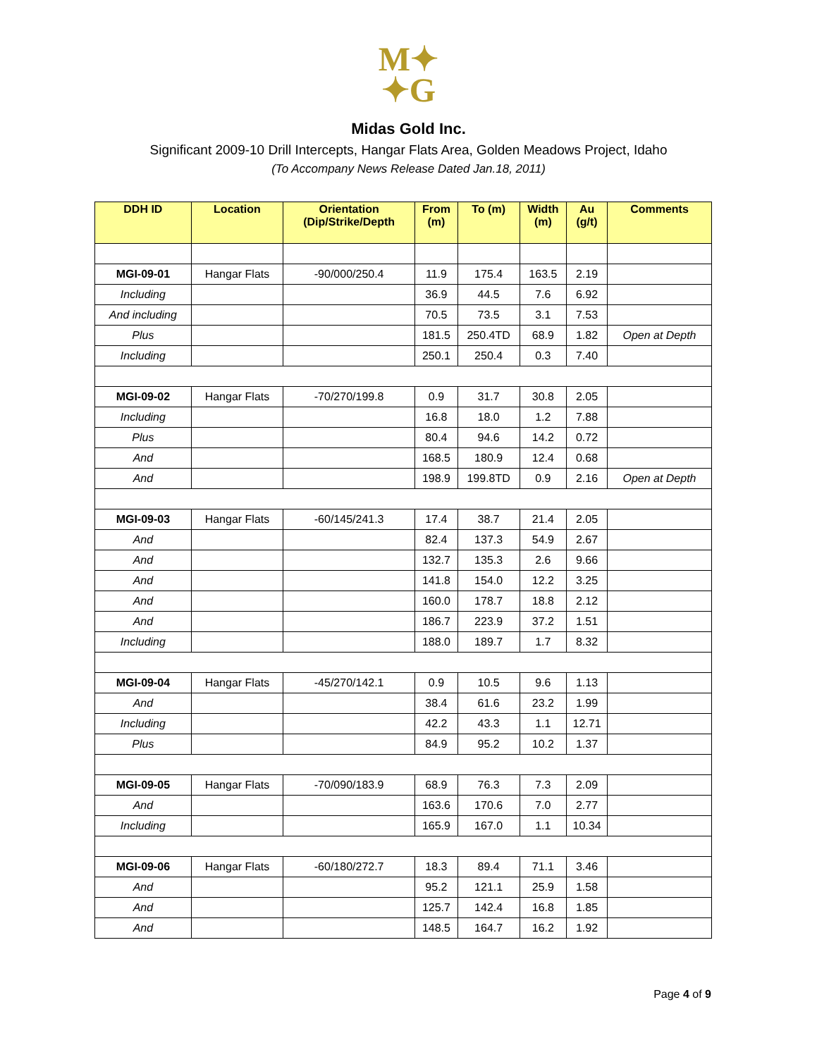M✦
✦G
Midas Gold Inc.
Significant 2009-10 Drill Intercepts, Hangar Flats Area, Golden Meadows Project, Idaho
(To Accompany News Release Dated Jan.18, 2011)
| DDH ID | Location | Orientation (Dip/Strike/Depth | From (m) | To (m) | Width (m) | Au (g/t) | Comments |
| --- | --- | --- | --- | --- | --- | --- | --- |
| MGI-09-01 | Hangar Flats | -90/000/250.4 | 11.9 | 175.4 | 163.5 | 2.19 | |
| Including | | | 36.9 | 44.5 | 7.6 | 6.92 | |
| And including | | | 70.5 | 73.5 | 3.1 | 7.53 | |
| Plus | | | 181.5 | 250.4TD | 68.9 | 1.82 | Open at Depth |
| Including | | | 250.1 | 250.4 | 0.3 | 7.40 | |
| MGI-09-02 | Hangar Flats | -70/270/199.8 | 0.9 | 31.7 | 30.8 | 2.05 | |
| Including | | | 16.8 | 18.0 | 1.2 | 7.88 | |
| Plus | | | 80.4 | 94.6 | 14.2 | 0.72 | |
| And | | | 168.5 | 180.9 | 12.4 | 0.68 | |
| And | | | 198.9 | 199.8TD | 0.9 | 2.16 | Open at Depth |
| MGI-09-03 | Hangar Flats | -60/145/241.3 | 17.4 | 38.7 | 21.4 | 2.05 | |
| And | | | 82.4 | 137.3 | 54.9 | 2.67 | |
| And | | | 132.7 | 135.3 | 2.6 | 9.66 | |
| And | | | 141.8 | 154.0 | 12.2 | 3.25 | |
| And | | | 160.0 | 178.7 | 18.8 | 2.12 | |
| And | | | 186.7 | 223.9 | 37.2 | 1.51 | |
| Including | | | 188.0 | 189.7 | 1.7 | 8.32 | |
| MGI-09-04 | Hangar Flats | -45/270/142.1 | 0.9 | 10.5 | 9.6 | 1.13 | |
| And | | | 38.4 | 61.6 | 23.2 | 1.99 | |
| Including | | | 42.2 | 43.3 | 1.1 | 12.71 | |
| Plus | | | 84.9 | 95.2 | 10.2 | 1.37 | |
| MGI-09-05 | Hangar Flats | -70/090/183.9 | 68.9 | 76.3 | 7.3 | 2.09 | |
| And | | | 163.6 | 170.6 | 7.0 | 2.77 | |
| Including | | | 165.9 | 167.0 | 1.1 | 10.34 | |
| MGI-09-06 | Hangar Flats | -60/180/272.7 | 18.3 | 89.4 | 71.1 | 3.46 | |
| And | | | 95.2 | 121.1 | 25.9 | 1.58 | |
| And | | | 125.7 | 142.4 | 16.8 | 1.85 | |
| And | | | 148.5 | 164.7 | 16.2 | 1.92 | |
Page 4 of 9